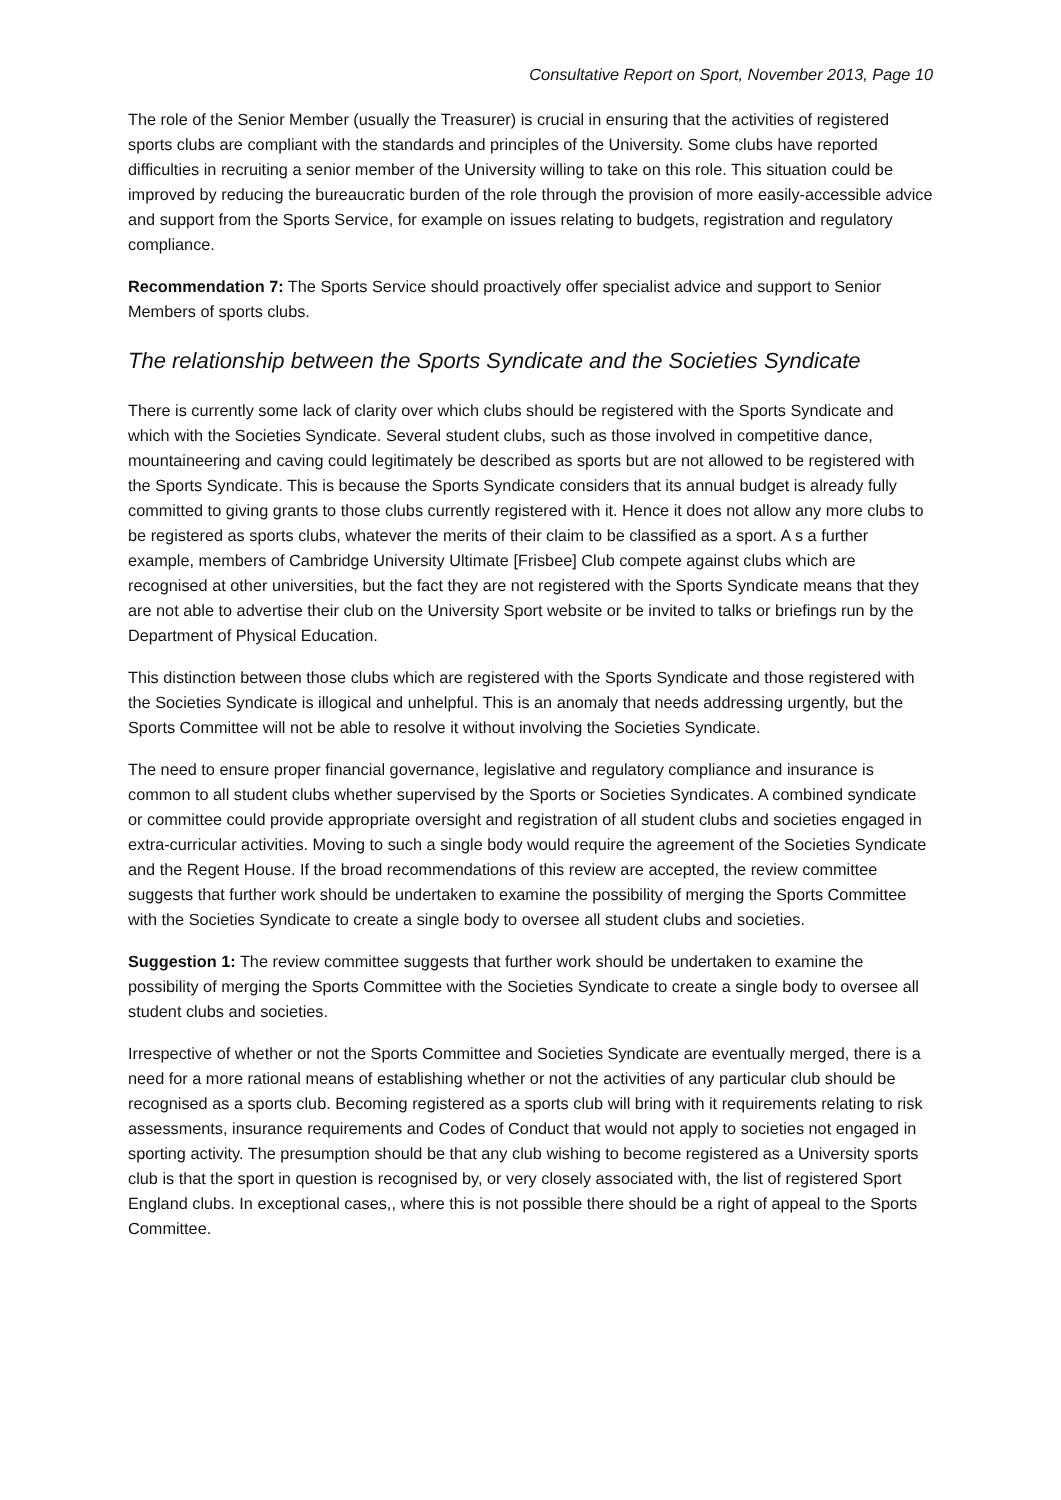Consultative Report on Sport, November 2013, Page 10
The role of the Senior Member (usually the Treasurer) is crucial in ensuring that the activities of registered sports clubs are compliant with the standards and principles of the University. Some clubs have reported difficulties in recruiting a senior member of the University willing to take on this role. This situation could be improved by reducing the bureaucratic burden of the role through the provision of more easily-accessible advice and support from the Sports Service, for example on issues relating to budgets, registration and regulatory compliance.
Recommendation 7: The Sports Service should proactively offer specialist advice and support to Senior Members of sports clubs.
The relationship between the Sports Syndicate and the Societies Syndicate
There is currently some lack of clarity over which clubs should be registered with the Sports Syndicate and which with the Societies Syndicate. Several student clubs, such as those involved in competitive dance, mountaineering and caving could legitimately be described as sports but are not allowed to be registered with the Sports Syndicate. This is because the Sports Syndicate considers that its annual budget is already fully committed to giving grants to those clubs currently registered with it. Hence it does not allow any more clubs to be registered as sports clubs, whatever the merits of their claim to be classified as a sport. A s a further example, members of Cambridge University Ultimate [Frisbee] Club compete against clubs which are recognised at other universities, but the fact they are not registered with the Sports Syndicate means that they are not able to advertise their club on the University Sport website or be invited to talks or briefings run by the Department of Physical Education.
This distinction between those clubs which are registered with the Sports Syndicate and those registered with the Societies Syndicate is illogical and unhelpful. This is an anomaly that needs addressing urgently, but the Sports Committee will not be able to resolve it without involving the Societies Syndicate.
The need to ensure proper financial governance, legislative and regulatory compliance and insurance is common to all student clubs whether supervised by the Sports or Societies Syndicates. A combined syndicate or committee could provide appropriate oversight and registration of all student clubs and societies engaged in extra-curricular activities. Moving to such a single body would require the agreement of the Societies Syndicate and the Regent House. If the broad recommendations of this review are accepted, the review committee suggests that further work should be undertaken to examine the possibility of merging the Sports Committee with the Societies Syndicate to create a single body to oversee all student clubs and societies.
Suggestion 1: The review committee suggests that further work should be undertaken to examine the possibility of merging the Sports Committee with the Societies Syndicate to create a single body to oversee all student clubs and societies.
Irrespective of whether or not the Sports Committee and Societies Syndicate are eventually merged, there is a need for a more rational means of establishing whether or not the activities of any particular club should be recognised as a sports club. Becoming registered as a sports club will bring with it requirements relating to risk assessments, insurance requirements and Codes of Conduct that would not apply to societies not engaged in sporting activity. The presumption should be that any club wishing to become registered as a University sports club is that the sport in question is recognised by, or very closely associated with, the list of registered Sport England clubs. In exceptional cases,, where this is not possible there should be a right of appeal to the Sports Committee.